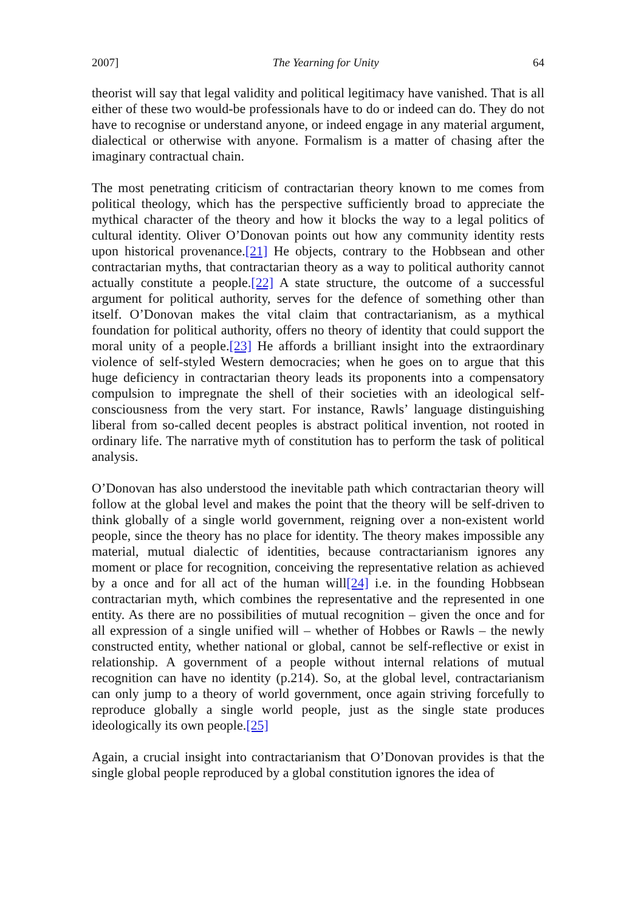2007] The Yearning for Unity 64
theorist will say that legal validity and political legitimacy have vanished. That is all either of these two would-be professionals have to do or indeed can do. They do not have to recognise or understand anyone, or indeed engage in any material argument, dialectical or otherwise with anyone. Formalism is a matter of chasing after the imaginary contractual chain.
The most penetrating criticism of contractarian theory known to me comes from political theology, which has the perspective sufficiently broad to appreciate the mythical character of the theory and how it blocks the way to a legal politics of cultural identity. Oliver O’Donovan points out how any community identity rests upon historical provenance.[21] He objects, contrary to the Hobbsean and other contractarian myths, that contractarian theory as a way to political authority cannot actually constitute a people.[22] A state structure, the outcome of a successful argument for political authority, serves for the defence of something other than itself. O’Donovan makes the vital claim that contractarianism, as a mythical foundation for political authority, offers no theory of identity that could support the moral unity of a people.[23] He affords a brilliant insight into the extraordinary violence of self-styled Western democracies; when he goes on to argue that this huge deficiency in contractarian theory leads its proponents into a compensatory compulsion to impregnate the shell of their societies with an ideological self-consciousness from the very start. For instance, Rawls’ language distinguishing liberal from so-called decent peoples is abstract political invention, not rooted in ordinary life. The narrative myth of constitution has to perform the task of political analysis.
O’Donovan has also understood the inevitable path which contractarian theory will follow at the global level and makes the point that the theory will be self-driven to think globally of a single world government, reigning over a non-existent world people, since the theory has no place for identity. The theory makes impossible any material, mutual dialectic of identities, because contractarianism ignores any moment or place for recognition, conceiving the representative relation as achieved by a once and for all act of the human will[24] i.e. in the founding Hobbsean contractarian myth, which combines the representative and the represented in one entity. As there are no possibilities of mutual recognition – given the once and for all expression of a single unified will – whether of Hobbes or Rawls – the newly constructed entity, whether national or global, cannot be self-reflective or exist in relationship. A government of a people without internal relations of mutual recognition can have no identity (p.214). So, at the global level, contractarianism can only jump to a theory of world government, once again striving forcefully to reproduce globally a single world people, just as the single state produces ideologically its own people.[25]
Again, a crucial insight into contractarianism that O’Donovan provides is that the single global people reproduced by a global constitution ignores the idea of